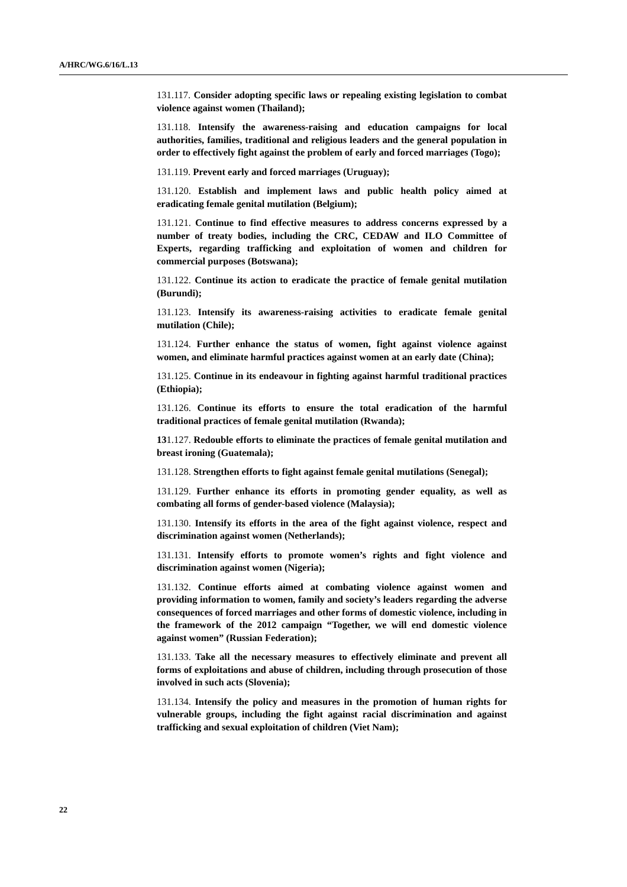A/HRC/WG.6/16/L.13
131.117. Consider adopting specific laws or repealing existing legislation to combat violence against women (Thailand);
131.118. Intensify the awareness-raising and education campaigns for local authorities, families, traditional and religious leaders and the general population in order to effectively fight against the problem of early and forced marriages (Togo);
131.119. Prevent early and forced marriages (Uruguay);
131.120. Establish and implement laws and public health policy aimed at eradicating female genital mutilation (Belgium);
131.121. Continue to find effective measures to address concerns expressed by a number of treaty bodies, including the CRC, CEDAW and ILO Committee of Experts, regarding trafficking and exploitation of women and children for commercial purposes (Botswana);
131.122. Continue its action to eradicate the practice of female genital mutilation (Burundi);
131.123. Intensify its awareness-raising activities to eradicate female genital mutilation (Chile);
131.124. Further enhance the status of women, fight against violence against women, and eliminate harmful practices against women at an early date (China);
131.125. Continue in its endeavour in fighting against harmful traditional practices (Ethiopia);
131.126. Continue its efforts to ensure the total eradication of the harmful traditional practices of female genital mutilation (Rwanda);
131.127. Redouble efforts to eliminate the practices of female genital mutilation and breast ironing (Guatemala);
131.128. Strengthen efforts to fight against female genital mutilations (Senegal);
131.129. Further enhance its efforts in promoting gender equality, as well as combating all forms of gender-based violence (Malaysia);
131.130. Intensify its efforts in the area of the fight against violence, respect and discrimination against women (Netherlands);
131.131. Intensify efforts to promote women’s rights and fight violence and discrimination against women (Nigeria);
131.132. Continue efforts aimed at combating violence against women and providing information to women, family and society’s leaders regarding the adverse consequences of forced marriages and other forms of domestic violence, including in the framework of the 2012 campaign “Together, we will end domestic violence against women” (Russian Federation);
131.133. Take all the necessary measures to effectively eliminate and prevent all forms of exploitations and abuse of children, including through prosecution of those involved in such acts (Slovenia);
131.134. Intensify the policy and measures in the promotion of human rights for vulnerable groups, including the fight against racial discrimination and against trafficking and sexual exploitation of children (Viet Nam);
22